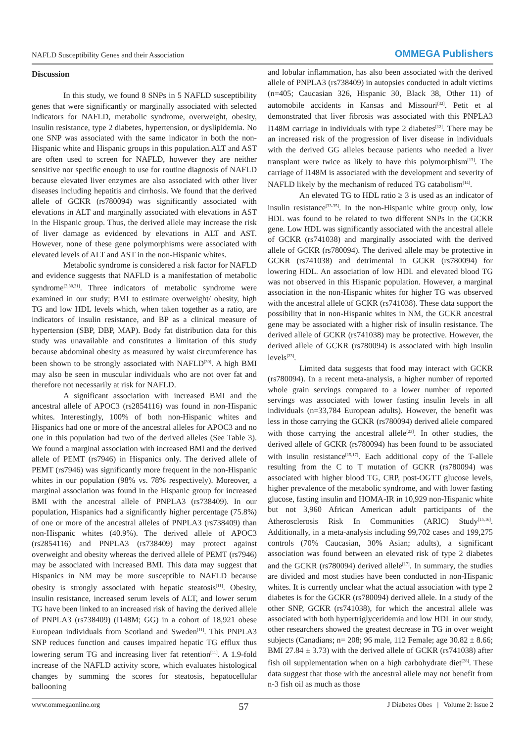NAFLD Susceptibility Genes and their Association OMMEGA Publishers
Discussion
In this study, we found 8 SNPs in 5 NAFLD susceptibility genes that were significantly or marginally associated with selected indicators for NAFLD, metabolic syndrome, overweight, obesity, insulin resistance, type 2 diabetes, hypertension, or dyslipidemia. No one SNP was associated with the same indicator in both the non-Hispanic white and Hispanic groups in this population.ALT and AST are often used to screen for NAFLD, however they are neither sensitive nor specific enough to use for routine diagnosis of NAFLD because elevated liver enzymes are also associated with other liver diseases including hepatitis and cirrhosis. We found that the derived allele of GCKR (rs780094) was significantly associated with elevations in ALT and marginally associated with elevations in AST in the Hispanic group. Thus, the derived allele may increase the risk of liver damage as evidenced by elevations in ALT and AST. However, none of these gene polymorphisms were associated with elevated levels of ALT and AST in the non-Hispanic whites.
Metabolic syndrome is considered a risk factor for NAFLD and evidence suggests that NAFLD is a manifestation of metabolic syndrome<sup>[3,30,31]</sup>. Three indicators of metabolic syndrome were examined in our study; BMI to estimate overweight/ obesity, high TG and low HDL levels which, when taken together as a ratio, are indicators of insulin resistance, and BP as a clinical measure of hypertension (SBP, DBP, MAP). Body fat distribution data for this study was unavailable and constitutes a limitation of this study because abdominal obesity as measured by waist circumference has been shown to be strongly associated with NAFLD<sup>[30]</sup>. A high BMI may also be seen in muscular individuals who are not over fat and therefore not necessarily at risk for NAFLD.
A significant association with increased BMI and the ancestral allele of APOC3 (rs2854116) was found in non-Hispanic whites. Interestingly, 100% of both non-Hispanic whites and Hispanics had one or more of the ancestral alleles for APOC3 and no one in this population had two of the derived alleles (See Table 3). We found a marginal association with increased BMI and the derived allele of PEMT (rs7946) in Hispanics only. The derived allele of PEMT (rs7946) was significantly more frequent in the non-Hispanic whites in our population (98% vs. 78% respectively). Moreover, a marginal association was found in the Hispanic group for increased BMI with the ancestral allele of PNPLA3 (rs738409). In our population, Hispanics had a significantly higher percentage (75.8%) of one or more of the ancestral alleles of PNPLA3 (rs738409) than non-Hispanic whites (40.9%). The derived allele of APOC3 (rs2854116) and PNPLA3 (rs738409) may protect against overweight and obesity whereas the derived allele of PEMT (rs7946) may be associated with increased BMI. This data may suggest that Hispanics in NM may be more susceptible to NAFLD because obesity is strongly associated with hepatic steatosis<sup>[11]</sup>. Obesity, insulin resistance, increased serum levels of ALT, and lower serum TG have been linked to an increased risk of having the derived allele of PNPLA3 (rs738409) (I148M; GG) in a cohort of 18,921 obese European individuals from Scotland and Sweden<sup>[11]</sup>. This PNPLA3 SNP reduces function and causes impaired hepatic TG efflux thus lowering serum TG and increasing liver fat retention<sup>[11]</sup>. A 1.9-fold increase of the NAFLD activity score, which evaluates histological changes by summing the scores for steatosis, hepatocellular ballooning
and lobular inflammation, has also been associated with the derived allele of PNPLA3 (rs738409) in autopsies conducted in adult victims (n=405; Caucasian 326, Hispanic 30, Black 38, Other 11) of automobile accidents in Kansas and Missouri<sup>[32]</sup>. Petit et al demonstrated that liver fibrosis was associated with this PNPLA3 I148M carriage in individuals with type 2 diabetes<sup>[12]</sup>. There may be an increased risk of the progression of liver disease in individuals with the derived GG alleles because patients who needed a liver transplant were twice as likely to have this polymorphism<sup>[13]</sup>. The carriage of I148M is associated with the development and severity of NAFLD likely by the mechanism of reduced TG catabolism<sup>[14]</sup>.
An elevated TG to HDL ratio ≥ 3 is used as an indicator of insulin resistance<sup>[33-35]</sup>. In the non-Hispanic white group only, low HDL was found to be related to two different SNPs in the GCKR gene. Low HDL was significantly associated with the ancestral allele of GCKR (rs741038) and marginally associated with the derived allele of GCKR (rs780094). The derived allele may be protective in GCKR (rs741038) and detrimental in GCKR (rs780094) for lowering HDL. An association of low HDL and elevated blood TG was not observed in this Hispanic population. However, a marginal association in the non-Hispanic whites for higher TG was observed with the ancestral allele of GCKR (rs741038). These data support the possibility that in non-Hispanic whites in NM, the GCKR ancestral gene may be associated with a higher risk of insulin resistance. The derived allele of GCKR (rs741038) may be protective. However, the derived allele of GCKR (rs780094) is associated with high insulin levels<sup>[23]</sup>.
Limited data suggests that food may interact with GCKR (rs780094). In a recent meta-analysis, a higher number of reported whole grain servings compared to a lower number of reported servings was associated with lower fasting insulin levels in all individuals (n=33,784 European adults). However, the benefit was less in those carrying the GCKR (rs780094) derived allele compared with those carrying the ancestral allele<sup>[23]</sup>. In other studies, the derived allele of GCKR (rs780094) has been found to be associated with insulin resistance<sup>[15,17]</sup>. Each additional copy of the T-allele resulting from the C to T mutation of GCKR (rs780094) was associated with higher blood TG, CRP, post-OGTT glucose levels, higher prevalence of the metabolic syndrome, and with lower fasting glucose, fasting insulin and HOMA-IR in 10,929 non-Hispanic white but not 3,960 African American adult participants of the Atherosclerosis Risk In Communities (ARIC) Study<sup>[15,16]</sup>. Additionally, in a meta-analysis including 99,702 cases and 199,275 controls (70% Caucasian, 30% Asian; adults), a significant association was found between an elevated risk of type 2 diabetes and the GCKR (rs780094) derived allele<sup>[17]</sup>. In summary, the studies are divided and most studies have been conducted in non-Hispanic whites. It is currently unclear what the actual association with type 2 diabetes is for the GCKR (rs780094) derived allele. In a study of the other SNP, GCKR (rs741038), for which the ancestral allele was associated with both hypertriglyceridemia and low HDL in our study, other researchers showed the greatest decrease in TG in over weight subjects (Canadians; n= 208; 96 male, 112 Female; age 30.82 ± 8.66; BMI 27.84 ± 3.73) with the derived allele of GCKR (rs741038) after fish oil supplementation when on a high carbohydrate diet<sup>[28]</sup>. These data suggest that those with the ancestral allele may not benefit from n-3 fish oil as much as those
www.ommegaonline.org 57 J Diabetes Obes | Volume 2: Issue 2